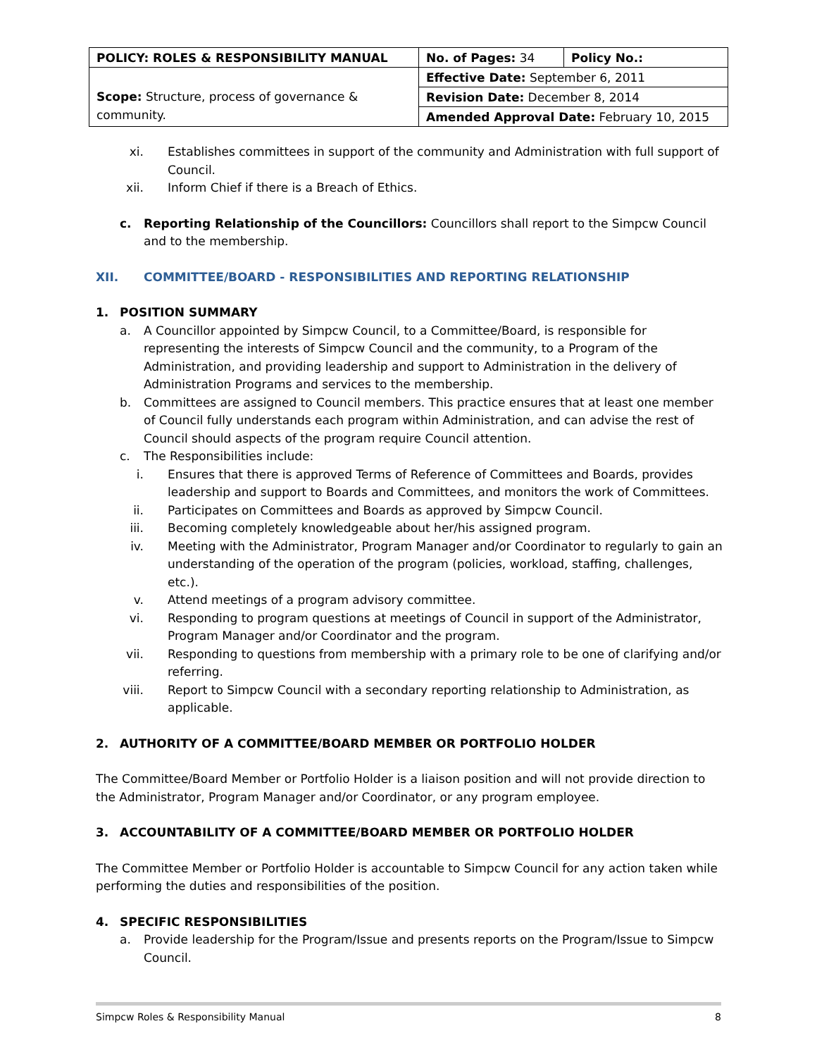| POLICY: ROLES & RESPONSIBILITY MANUAL | No. of Pages: 34 | Policy No.: |
| Scope: Structure, process of governance & community. | Effective Date: September 6, 2011 | |
| | Revision Date: December 8, 2014 | |
| | Amended Approval Date: February 10, 2015 | |
xi. Establishes committees in support of the community and Administration with full support of Council.
xii. Inform Chief if there is a Breach of Ethics.
c. Reporting Relationship of the Councillors: Councillors shall report to the Simpcw Council and to the membership.
XII. COMMITTEE/BOARD - RESPONSIBILITIES AND REPORTING RELATIONSHIP
1. POSITION SUMMARY
a. A Councillor appointed by Simpcw Council, to a Committee/Board, is responsible for representing the interests of Simpcw Council and the community, to a Program of the Administration, and providing leadership and support to Administration in the delivery of Administration Programs and services to the membership.
b. Committees are assigned to Council members. This practice ensures that at least one member of Council fully understands each program within Administration, and can advise the rest of Council should aspects of the program require Council attention.
c. The Responsibilities include:
i. Ensures that there is approved Terms of Reference of Committees and Boards, provides leadership and support to Boards and Committees, and monitors the work of Committees.
ii. Participates on Committees and Boards as approved by Simpcw Council.
iii. Becoming completely knowledgeable about her/his assigned program.
iv. Meeting with the Administrator, Program Manager and/or Coordinator to regularly to gain an understanding of the operation of the program (policies, workload, staffing, challenges, etc.).
v. Attend meetings of a program advisory committee.
vi. Responding to program questions at meetings of Council in support of the Administrator, Program Manager and/or Coordinator and the program.
vii. Responding to questions from membership with a primary role to be one of clarifying and/or referring.
viii. Report to Simpcw Council with a secondary reporting relationship to Administration, as applicable.
2. AUTHORITY OF A COMMITTEE/BOARD MEMBER OR PORTFOLIO HOLDER
The Committee/Board Member or Portfolio Holder is a liaison position and will not provide direction to the Administrator, Program Manager and/or Coordinator, or any program employee.
3. ACCOUNTABILITY OF A COMMITTEE/BOARD MEMBER OR PORTFOLIO HOLDER
The Committee Member or Portfolio Holder is accountable to Simpcw Council for any action taken while performing the duties and responsibilities of the position.
4. SPECIFIC RESPONSIBILITIES
a. Provide leadership for the Program/Issue and presents reports on the Program/Issue to Simpcw Council.
Simpcw Roles & Responsibility Manual 8